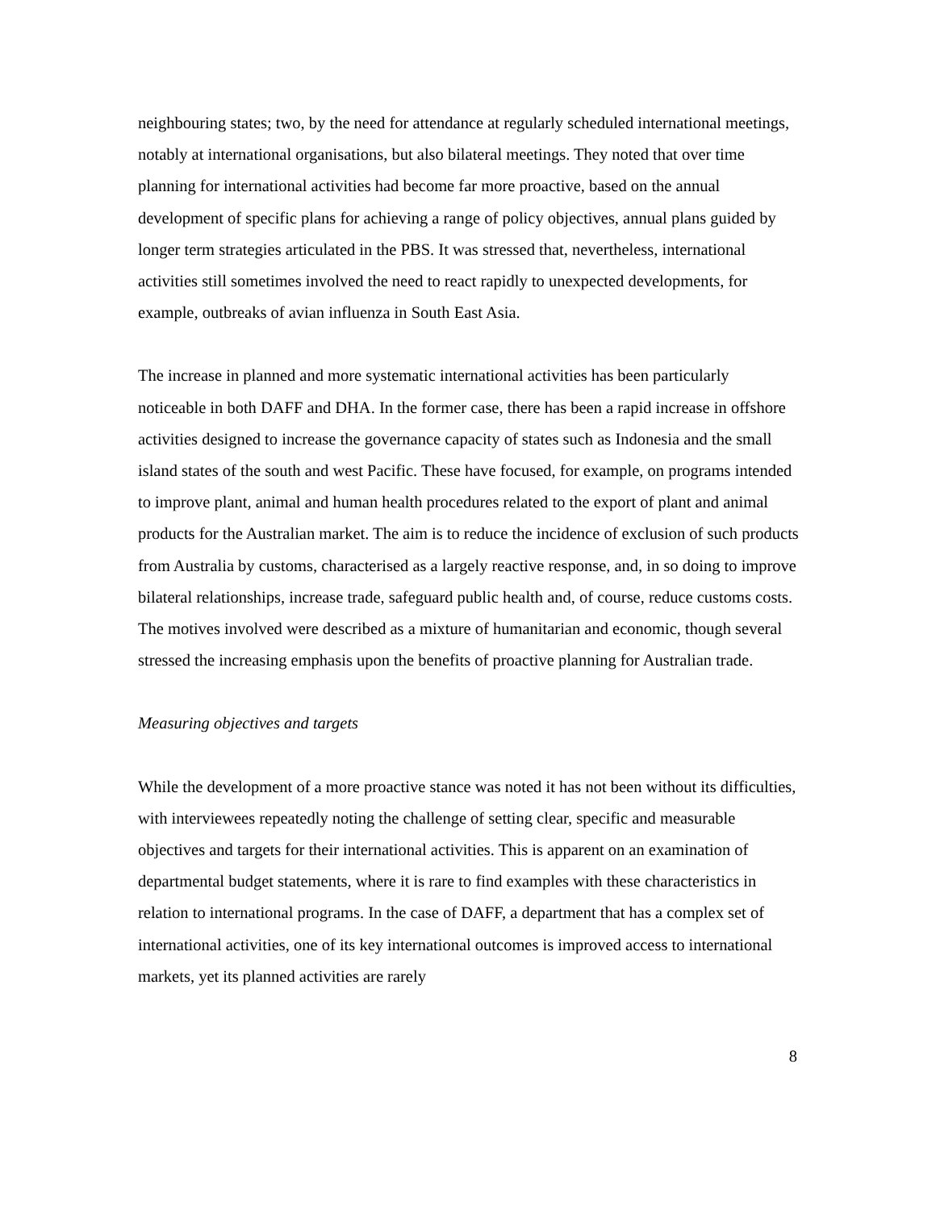neighbouring states; two, by the need for attendance at regularly scheduled international meetings, notably at international organisations, but also bilateral meetings. They noted that over time planning for international activities had become far more proactive, based on the annual development of specific plans for achieving a range of policy objectives, annual plans guided by longer term strategies articulated in the PBS. It was stressed that, nevertheless, international activities still sometimes involved the need to react rapidly to unexpected developments, for example, outbreaks of avian influenza in South East Asia.
The increase in planned and more systematic international activities has been particularly noticeable in both DAFF and DHA. In the former case, there has been a rapid increase in offshore activities designed to increase the governance capacity of states such as Indonesia and the small island states of the south and west Pacific. These have focused, for example, on programs intended to improve plant, animal and human health procedures related to the export of plant and animal products for the Australian market. The aim is to reduce the incidence of exclusion of such products from Australia by customs, characterised as a largely reactive response, and, in so doing to improve bilateral relationships, increase trade, safeguard public health and, of course, reduce customs costs. The motives involved were described as a mixture of humanitarian and economic, though several stressed the increasing emphasis upon the benefits of proactive planning for Australian trade.
Measuring objectives and targets
While the development of a more proactive stance was noted it has not been without its difficulties, with interviewees repeatedly noting the challenge of setting clear, specific and measurable objectives and targets for their international activities. This is apparent on an examination of departmental budget statements, where it is rare to find examples with these characteristics in relation to international programs. In the case of DAFF, a department that has a complex set of international activities, one of its key international outcomes is improved access to international markets, yet its planned activities are rarely
8